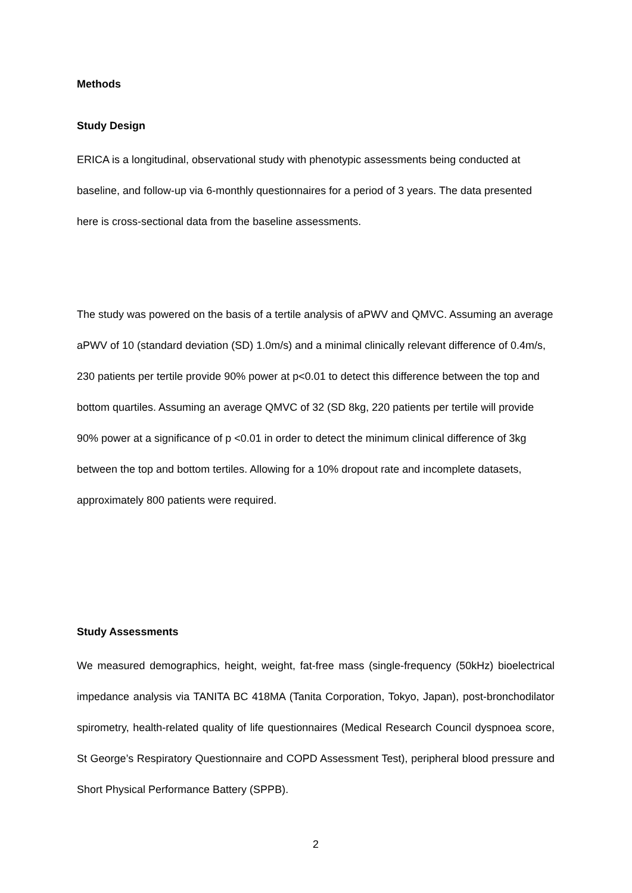Methods
Study Design
ERICA is a longitudinal, observational study with phenotypic assessments being conducted at baseline, and follow-up via 6-monthly questionnaires for a period of 3 years. The data presented here is cross-sectional data from the baseline assessments.
The study was powered on the basis of a tertile analysis of aPWV and QMVC. Assuming an average aPWV of 10 (standard deviation (SD) 1.0m/s) and a minimal clinically relevant difference of 0.4m/s, 230 patients per tertile provide 90% power at p<0.01 to detect this difference between the top and bottom quartiles. Assuming an average QMVC of 32 (SD 8kg, 220 patients per tertile will provide 90% power at a significance of p <0.01 in order to detect the minimum clinical difference of 3kg between the top and bottom tertiles. Allowing for a 10% dropout rate and incomplete datasets, approximately 800 patients were required.
Study Assessments
We measured demographics, height, weight, fat-free mass (single-frequency (50kHz) bioelectrical impedance analysis via TANITA BC 418MA (Tanita Corporation, Tokyo, Japan), post-bronchodilator spirometry, health-related quality of life questionnaires (Medical Research Council dyspnoea score, St George’s Respiratory Questionnaire and COPD Assessment Test), peripheral blood pressure and Short Physical Performance Battery (SPPB).
2